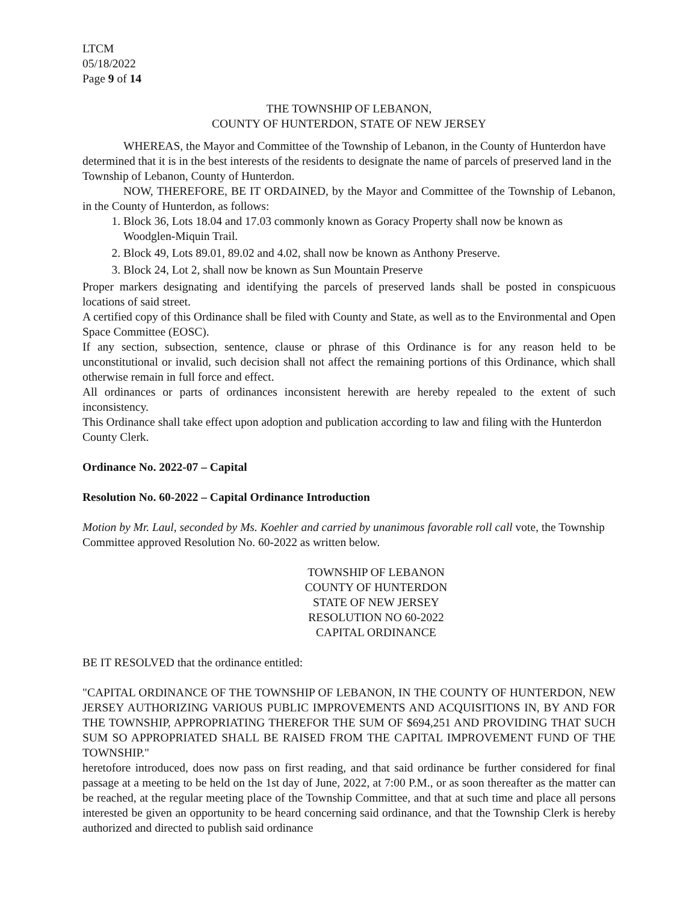LTCM
05/18/2022
Page 9 of 14
THE TOWNSHIP OF LEBANON,
COUNTY OF HUNTERDON, STATE OF NEW JERSEY
WHEREAS, the Mayor and Committee of the Township of Lebanon, in the County of Hunterdon have determined that it is in the best interests of the residents to designate the name of parcels of preserved land in the Township of Lebanon, County of Hunterdon.
NOW, THEREFORE, BE IT ORDAINED, by the Mayor and Committee of the Township of Lebanon, in the County of Hunterdon, as follows:
1. Block 36, Lots 18.04 and 17.03 commonly known as Goracy Property shall now be known as Woodglen-Miquin Trail.
2. Block 49, Lots 89.01, 89.02 and 4.02, shall now be known as Anthony Preserve.
3. Block 24, Lot 2, shall now be known as Sun Mountain Preserve
Proper markers designating and identifying the parcels of preserved lands shall be posted in conspicuous locations of said street.
A certified copy of this Ordinance shall be filed with County and State, as well as to the Environmental and Open Space Committee (EOSC).
If any section, subsection, sentence, clause or phrase of this Ordinance is for any reason held to be unconstitutional or invalid, such decision shall not affect the remaining portions of this Ordinance, which shall otherwise remain in full force and effect.
All ordinances or parts of ordinances inconsistent herewith are hereby repealed to the extent of such inconsistency.
This Ordinance shall take effect upon adoption and publication according to law and filing with the Hunterdon County Clerk.
Ordinance No. 2022-07 – Capital
Resolution No. 60-2022 – Capital Ordinance Introduction
Motion by Mr. Laul, seconded by Ms. Koehler and carried by unanimous favorable roll call vote, the Township Committee approved Resolution No. 60-2022 as written below.
TOWNSHIP OF LEBANON
COUNTY OF HUNTERDON
STATE OF NEW JERSEY
RESOLUTION NO 60-2022
CAPITAL ORDINANCE
BE IT RESOLVED that the ordinance entitled:
"CAPITAL ORDINANCE OF THE TOWNSHIP OF LEBANON, IN THE COUNTY OF HUNTERDON, NEW JERSEY AUTHORIZING VARIOUS PUBLIC IMPROVEMENTS AND ACQUISITIONS IN, BY AND FOR THE TOWNSHIP, APPROPRIATING THEREFOR THE SUM OF $694,251 AND PROVIDING THAT SUCH SUM SO APPROPRIATED SHALL BE RAISED FROM THE CAPITAL IMPROVEMENT FUND OF THE TOWNSHIP."
heretofore introduced, does now pass on first reading, and that said ordinance be further considered for final passage at a meeting to be held on the 1st day of June, 2022, at 7:00 P.M., or as soon thereafter as the matter can be reached, at the regular meeting place of the Township Committee, and that at such time and place all persons interested be given an opportunity to be heard concerning said ordinance, and that the Township Clerk is hereby authorized and directed to publish said ordinance